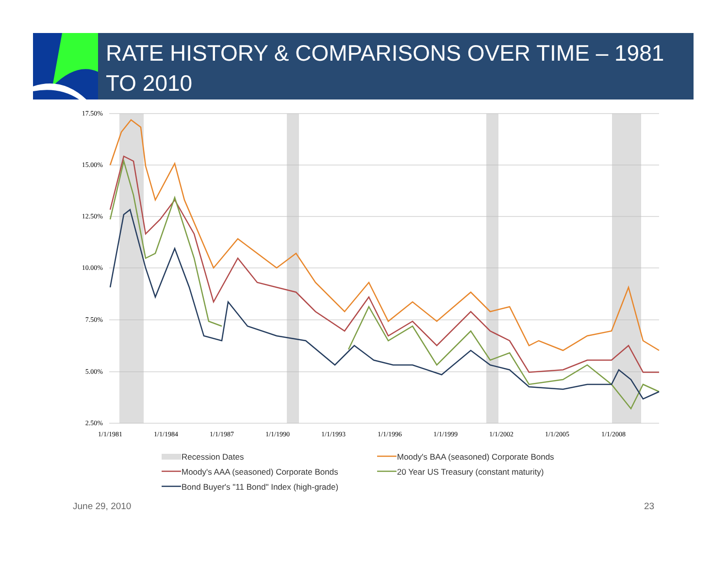RATE HISTORY & COMPARISONS OVER TIME – 1981 TO 2010
17.50%
15.00%
12.50%
10.00%
7.50%
5.00%
2.50%
1/1/1981
1/1/1984
1/1/1987
1/1/1990
1/1/1993
1/1/1996
1/1/1999
1/1/2002
1/1/2005
1/1/2008
Recession Dates
Moody's BAA (seasoned) Corporate Bonds
Moody's AAA (seasoned) Corporate Bonds
20 Year US Treasury (constant maturity)
Bond Buyer's "11 Bond" Index (high-grade)
June 29, 2010 23